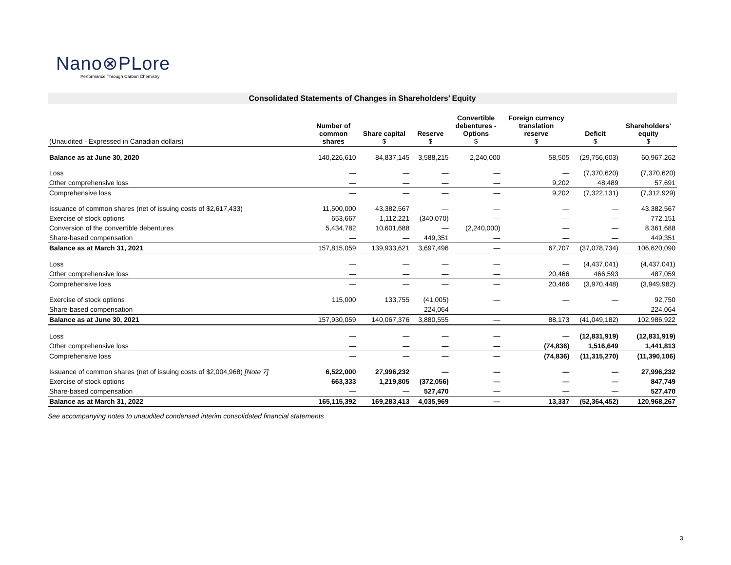Nano⊗PLore
Performance Through Carbon Chemistry
Consolidated Statements of Changes in Shareholders’ Equity
| (Unaudited - Expressed in Canadian dollars) | Number of common shares | Share capital $ | Reserve $ | Convertible debentures - Options $ | Foreign currency translation reserve $ | Deficit $ | Shareholders’ equity $ |
| --- | --- | --- | --- | --- | --- | --- | --- |
| Balance as at June 30, 2020 | 140,226,610 | 84,837,145 | 3,588,215 | 2,240,000 | 58,505 | (29,756,603) | 60,967,262 |
| Loss | — | — | — | — | — | (7,370,620) | (7,370,620) |
| Other comprehensive loss | — | — | — | — | 9,202 | 48,489 | 57,691 |
| Comprehensive loss | — | — | — | — | 9,202 | (7,322,131) | (7,312,929) |
| Issuance of common shares (net of issuing costs of $2,617,433) | 11,500,000 | 43,382,567 | — | — | — | — | 43,382,567 |
| Exercise of stock options | 653,667 | 1,112,221 | (340,070) | — | — | — | 772,151 |
| Conversion of the convertible debentures | 5,434,782 | 10,601,688 | — | (2,240,000) | — | — | 8,361,688 |
| Share-based compensation | — | — | 449,351 | — | — | — | 449,351 |
| Balance as at March 31, 2021 | 157,815,059 | 139,933,621 | 3,697,496 | — | 67,707 | (37,078,734) | 106,620,090 |
| Loss | — | — | — | — | — | (4,437,041) | (4,437,041) |
| Other comprehensive loss | — | — | — | — | 20,466 | 466,593 | 487,059 |
| Comprehensive loss | — | — | — | — | 20,466 | (3,970,448) | (3,949,982) |
| Exercise of stock options | 115,000 | 133,755 | (41,005) | — | — | — | 92,750 |
| Share-based compensation | — | — | 224,064 | — | — | — | 224,064 |
| Balance as at June 30, 2021 | 157,930,059 | 140,067,376 | 3,880,555 | — | 88,173 | (41,049,182) | 102,986,922 |
| Loss | — | — | — | — | — | (12,831,919) | (12,831,919) |
| Other comprehensive loss | — | — | — | — | (74,836) | 1,516,649 | 1,441,813 |
| Comprehensive loss | — | — | — | — | (74,836) | (11,315,270) | (11,390,106) |
| Issuance of common shares (net of issuing costs of $2,004,968) [Note 7] | 6,522,000 | 27,996,232 | — | — | — | — | 27,996,232 |
| Exercise of stock options | 663,333 | 1,219,805 | (372,056) | — | — | — | 847,749 |
| Share-based compensation | — | — | 527,470 | — | — | — | 527,470 |
| Balance as at March 31, 2022 | 165,115,392 | 169,283,413 | 4,035,969 | — | 13,337 | (52,364,452) | 120,968,267 |
See accompanying notes to unaudited condensed interim consolidated financial statements
3